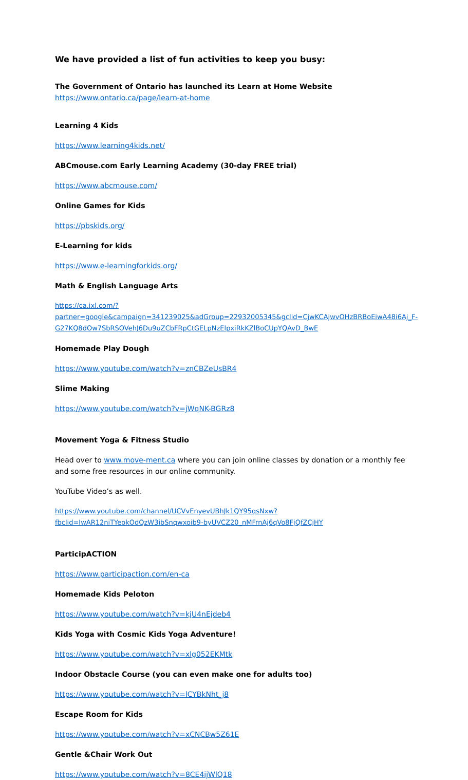We have provided a list of fun activities to keep you busy:
The Government of Ontario has launched its Learn at Home Website
https://www.ontario.ca/page/learn-at-home
Learning 4 Kids
https://www.learning4kids.net/
ABCmouse.com Early Learning Academy (30-day FREE trial)
https://www.abcmouse.com/
Online Games for Kids
https://pbskids.org/
E-Learning for kids
https://www.e-learningforkids.org/
Math & English Language Arts
https://ca.ixl.com/?partner=google&campaign=341239025&adGroup=22932005345&gclid=CjwKCAjwvOHzBRBoEiwA48i6Aj_F-G27KQ8dOw7SbRSOVehJ6Du9uZCbFRpCtGELpNzElpxiRkKZlBoCUpYQAvD_BwE
Homemade Play Dough
https://www.youtube.com/watch?v=znCBZeUsBR4
Slime Making
https://www.youtube.com/watch?v=jWqNK-BGRz8
Movement Yoga & Fitness Studio
Head over to www.move-ment.ca where you can join online classes by donation or a monthly fee and some free resources in our online community.
YouTube Video’s as well.
https://www.youtube.com/channel/UCVvEnyevUBhJk1QY95qsNxw?fbclid=IwAR12niTYeokOdQzW3ibSnqwxoib9-byUVCZ20_nMFrnAj6qVo8FjQfZCjHY
ParticipACTION
https://www.participaction.com/en-ca
Homemade Kids Peloton
https://www.youtube.com/watch?v=kjU4nEjdeb4
Kids Yoga with Cosmic Kids Yoga Adventure!
https://www.youtube.com/watch?v=xlg052EKMtk
Indoor Obstacle Course (you can even make one for adults too)
https://www.youtube.com/watch?v=lCYBkNht_j8
Escape Room for Kids
https://www.youtube.com/watch?v=xCNCBw5Z61E
Gentle &Chair Work Out
https://www.youtube.com/watch?v=8CE4ijWlQ18